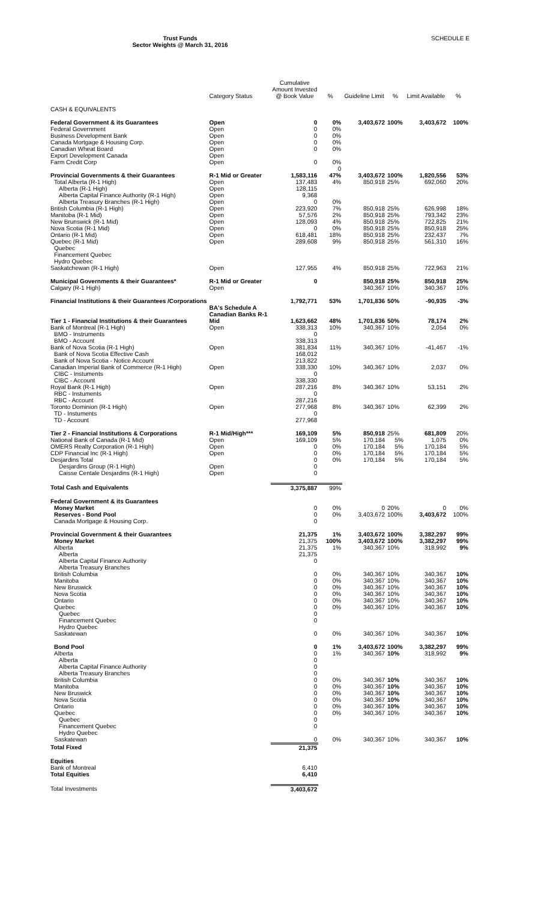Trust Funds
Sector Weights @ March 31, 2016
SCHEDULE E
| | Category Status | Cumulative Amount Invested @ Book Value | % | Guideline Limit | % | Limit Available | % |
| --- | --- | --- | --- | --- | --- | --- | --- |
| CASH & EQUIVALENTS | | | | | | | |
| Federal Government & its Guarantees | Open | 0 | 0% | 3,403,672 | 100% | 3,403,672 | 100% |
| Federal Government | Open | 0 | 0% | | | | |
| Business Development Bank | Open | 0 | 0% | | | | |
| Canada Mortgage & Housing Corp. | Open | 0 | 0% | | | | |
| Canadian Wheat Board | Open | 0 | 0% | | | | |
| Export Development Canada | Open | | | | | | |
| Farm Credit Corp | Open | 0 | 0% | | | | |
| | | | 0 | | | | |
| Provincial Governments & their Guarantees | R-1 Mid or Greater | 1,583,116 | 47% | 3,403,672 | 100% | 1,820,556 | 53% |
| Total Alberta (R-1 High) | Open | 137,483 | 4% | 850,918 | 25% | 692,060 | 20% |
| Alberta (R-1 High) | Open | 128,115 | | | | | |
| Alberta Capital Finance Authority (R-1 High) | Open | 9,368 | | | | | |
| Alberta Treasury Branches (R-1 High) | Open | 0 | 0% | | | | |
| British Columbia (R-1 High) | Open | 223,920 | 7% | 850,918 | 25% | 626,998 | 18% |
| Manitoba (R-1 Mid) | Open | 57,576 | 2% | 850,918 | 25% | 793,342 | 23% |
| New Brunswick (R-1 Mid) | Open | 128,093 | 4% | 850,918 | 25% | 722,825 | 21% |
| Nova Scotia (R-1 Mid) | Open | 0 | 0% | 850,918 | 25% | 850,918 | 25% |
| Ontario (R-1 Mid) | Open | 618,481 | 18% | 850,918 | 25% | 232,437 | 7% |
| Quebec (R-1 Mid) | Open | 289,608 | 9% | 850,918 | 25% | 561,310 | 16% |
| Quebec | | | | | | | |
| Financement Quebec | | | | | | | |
| Hydro Quebec | | | | | | | |
| Saskatchewan (R-1 High) | Open | 127,955 | 4% | 850,918 | 25% | 722,963 | 21% |
| Municipal Governments & their Guarantees* | R-1 Mid or Greater | 0 | | 850,918 | 25% | 850,918 | 25% |
| Calgary (R-1 High) | Open | | | 340,367 | 10% | 340,367 | 10% |
| Financial Institutions & their Guarantees /Corporations | | 1,792,771 | 53% | 1,701,836 | 50% | -90,935 | -3% |
| | BA's Schedule A Canadian Banks R-1 | | | | | | |
| Tier 1 - Financial Institutions & their Guarantees | Mid | 1,623,662 | 48% | 1,701,836 | 50% | 78,174 | 2% |
| Bank of Montreal (R-1 High) | Open | 338,313 | 10% | 340,367 | 10% | 2,054 | 0% |
| BMO - Instruments | | 0 | | | | | |
| BMO - Account | | 338,313 | | | | | |
| Bank of Nova Scotia (R-1 High) | Open | 381,834 | 11% | 340,367 | 10% | -41,467 | -1% |
| Bank of Nova Scotia Effective Cash | | 168,012 | | | | | |
| Bank of Nova Scotia - Notice Account | | 213,822 | | | | | |
| Canadian Imperial Bank of Commerce (R-1 High) | Open | 338,330 | 10% | 340,367 | 10% | 2,037 | 0% |
| CIBC - Instuments | | 0 | | | | | |
| CIBC - Account | | 338,330 | | | | | |
| Royal Bank (R-1 High) | Open | 287,216 | 8% | 340,367 | 10% | 53,151 | 2% |
| RBC - Instuments | | 0 | | | | | |
| RBC - Account | | 287,216 | | | | | |
| Toronto Dominion (R-1 High) | Open | 277,968 | 8% | 340,367 | 10% | 62,399 | 2% |
| TD - Instuments | | 0 | | | | | |
| TD - Account | | 277,968 | | | | | |
| Tier 2 - Financial Institutions & Corporations | R-1 Mid/High*** | 169,109 | 5% | 850,918 | 25% | 681,809 | 20% |
| National Bank of Canada (R-1 Mid) | Open | 169,109 | 5% | 170,184 | 5% | 1,075 | 0% |
| OMERS Realty Corporation (R-1 High) | Open | 0 | 0% | 170,184 | 5% | 170,184 | 5% |
| CDP Financial Inc (R-1 High) | Open | 0 | 0% | 170,184 | 5% | 170,184 | 5% |
| Desjardins Total | | 0 | 0% | 170,184 | 5% | 170,184 | 5% |
| Desjardins Group (R-1 High) | Open | 0 | | | | | |
| Caisse Centale Desjardins (R-1 High) | Open | 0 | | | | | |
| Total Cash and Equivalents | | 3,375,887 | 99% | | | | |
| Federal Government & its Guarantees | | | | | | | |
| Money Market | | 0 | 0% | 0 | 20% | 0 | 0% |
| Reserves - Bond Pool | | 0 | 0% | 3,403,672 | 100% | 3,403,672 | 100% |
| Canada Mortgage & Housing Corp. | | 0 | | | | | |
| Provincial Government & their Guarantees | | 21,375 | 1% | 3,403,672 | 100% | 3,382,297 | 99% |
| Money Market | | 21,375 | 100% | 3,403,672 | 100% | 3,382,297 | 99% |
| Alberta | | 21,375 | 1% | 340,367 | 10% | 318,992 | 9% |
| Alberta | | 21,375 | | | | | |
| Alberta Capital Finance Authority | | 0 | | | | | |
| Alberta Treasury Branches | | | | | | | |
| British Columbia | | 0 | 0% | 340,367 | 10% | 340,367 | 10% |
| Manitoba | | 0 | 0% | 340,367 | 10% | 340,367 | 10% |
| New Bruswick | | 0 | 0% | 340,367 | 10% | 340,367 | 10% |
| Nova Scotia | | 0 | 0% | 340,367 | 10% | 340,367 | 10% |
| Ontario | | 0 | 0% | 340,367 | 10% | 340,367 | 10% |
| Quebec | | 0 | 0% | 340,367 | 10% | 340,367 | 10% |
| Quebec | | 0 | | | | | |
| Financement Quebec | | 0 | | | | | |
| Hydro Quebec | | | | | | | |
| Saskatewan | | 0 | 0% | 340,367 | 10% | 340,367 | 10% |
| Bond Pool | | 0 | 1% | 3,403,672 | 100% | 3,382,297 | 99% |
| Alberta | | 0 | 1% | 340,367 | 10% | 318,992 | 9% |
| Alberta | | 0 | | | | | |
| Alberta Capital Finance Authority | | 0 | | | | | |
| Alberta Treasury Branches | | 0 | | | | | |
| British Columbia | | 0 | 0% | 340,367 | 10% | 340,367 | 10% |
| Manitoba | | 0 | 0% | 340,367 | 10% | 340,367 | 10% |
| New Bruswick | | 0 | 0% | 340,367 | 10% | 340,367 | 10% |
| Nova Scotia | | 0 | 0% | 340,367 | 10% | 340,367 | 10% |
| Ontario | | 0 | 0% | 340,367 | 10% | 340,367 | 10% |
| Quebec | | 0 | 0% | 340,367 | 10% | 340,367 | 10% |
| Quebec | | 0 | | | | | |
| Financement Quebec | | 0 | | | | | |
| Hydro Quebec | | | | | | | |
| Saskatewan | | 0 | 0% | 340,367 | 10% | 340,367 | 10% |
| Total Fixed | | 21,375 | | | | | |
| Equities | | | | | | | |
| Bank of Montreal | | 6,410 | | | | | |
| Total Equities | | 6,410 | | | | | |
| Total Investments | | 3,403,672 | | | | | |